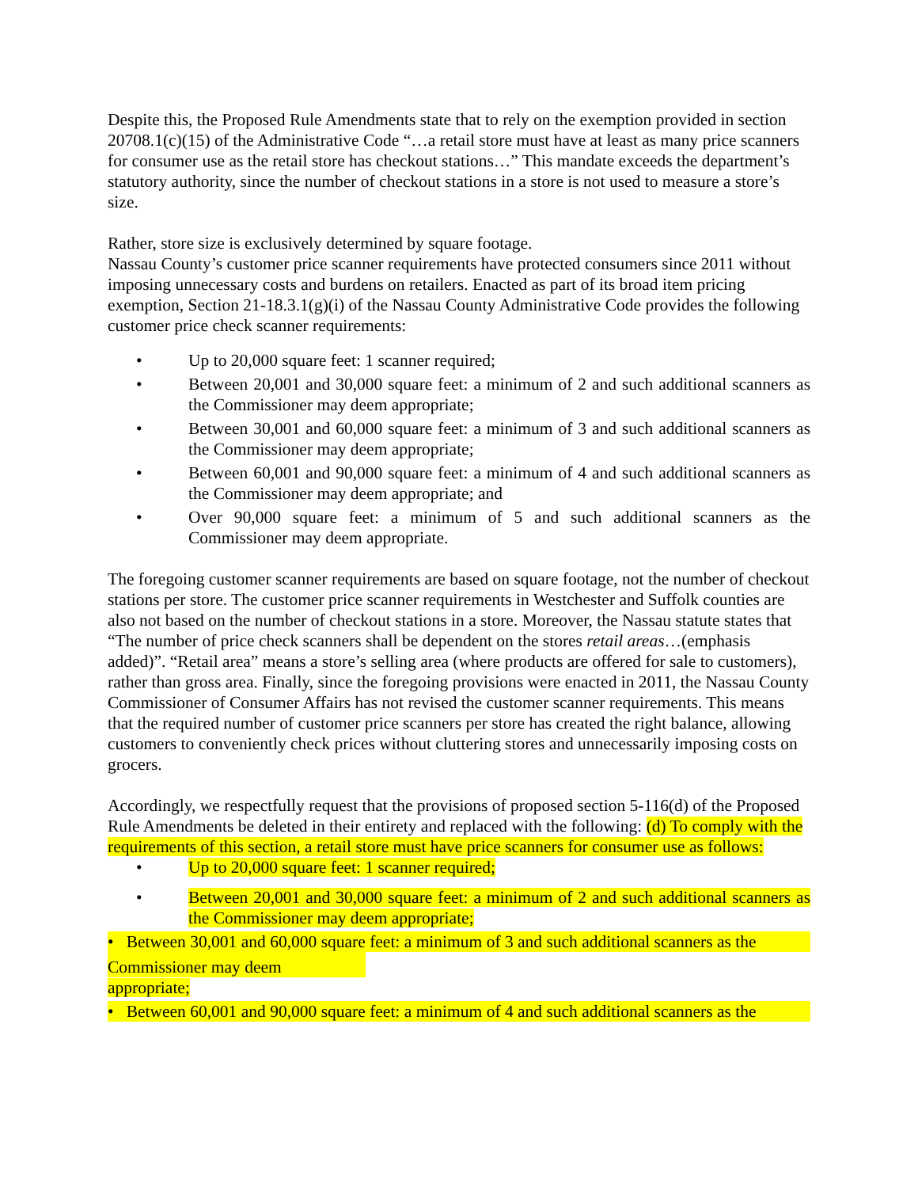Despite this, the Proposed Rule Amendments state that to rely on the exemption provided in section 20708.1(c)(15) of the Administrative Code “…a retail store must have at least as many price scanners for consumer use as the retail store has checkout stations…” This mandate exceeds the department’s statutory authority, since the number of checkout stations in a store is not used to measure a store’s size.
Rather, store size is exclusively determined by square footage.
Nassau County’s customer price scanner requirements have protected consumers since 2011 without imposing unnecessary costs and burdens on retailers. Enacted as part of its broad item pricing exemption, Section 21-18.3.1(g)(i) of the Nassau County Administrative Code provides the following customer price check scanner requirements:
• Up to 20,000 square feet: 1 scanner required;
• Between 20,001 and 30,000 square feet: a minimum of 2 and such additional scanners as the Commissioner may deem appropriate;
• Between 30,001 and 60,000 square feet: a minimum of 3 and such additional scanners as the Commissioner may deem appropriate;
• Between 60,001 and 90,000 square feet: a minimum of 4 and such additional scanners as the Commissioner may deem appropriate; and
• Over 90,000 square feet: a minimum of 5 and such additional scanners as the Commissioner may deem appropriate.
The foregoing customer scanner requirements are based on square footage, not the number of checkout stations per store. The customer price scanner requirements in Westchester and Suffolk counties are also not based on the number of checkout stations in a store. Moreover, the Nassau statute states that “The number of price check scanners shall be dependent on the stores retail areas…(emphasis added)”. “Retail area” means a store’s selling area (where products are offered for sale to customers), rather than gross area. Finally, since the foregoing provisions were enacted in 2011, the Nassau County Commissioner of Consumer Affairs has not revised the customer scanner requirements. This means that the required number of customer price scanners per store has created the right balance, allowing customers to conveniently check prices without cluttering stores and unnecessarily imposing costs on grocers.
Accordingly, we respectfully request that the provisions of proposed section 5-116(d) of the Proposed Rule Amendments be deleted in their entirety and replaced with the following: (d) To comply with the requirements of this section, a retail store must have price scanners for consumer use as follows:
• Up to 20,000 square feet: 1 scanner required;
• Between 20,001 and 30,000 square feet: a minimum of 2 and such additional scanners as the Commissioner may deem appropriate;
• Between 30,001 and 60,000 square feet: a minimum of 3 and such additional scanners as the
Commissioner may deem
appropriate;
• Between 60,001 and 90,000 square feet: a minimum of 4 and such additional scanners as the